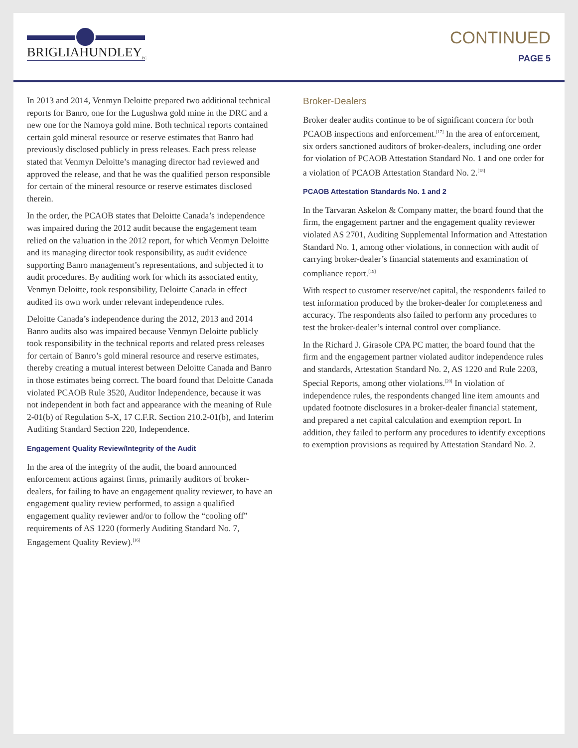BRIGLIAHUNDLEY<sub>PC</sub>
CONTINUED
PAGE 5
In 2013 and 2014, Venmyn Deloitte prepared two additional technical reports for Banro, one for the Lugushwa gold mine in the DRC and a new one for the Namoya gold mine. Both technical reports contained certain gold mineral resource or reserve estimates that Banro had previously disclosed publicly in press releases. Each press release stated that Venmyn Deloitte’s managing director had reviewed and approved the release, and that he was the qualified person responsible for certain of the mineral resource or reserve estimates disclosed therein.
In the order, the PCAOB states that Deloitte Canada’s independence was impaired during the 2012 audit because the engagement team relied on the valuation in the 2012 report, for which Venmyn Deloitte and its managing director took responsibility, as audit evidence supporting Banro management’s representations, and subjected it to audit procedures. By auditing work for which its associated entity, Venmyn Deloitte, took responsibility, Deloitte Canada in effect audited its own work under relevant independence rules.
Deloitte Canada’s independence during the 2012, 2013 and 2014 Banro audits also was impaired because Venmyn Deloitte publicly took responsibility in the technical reports and related press releases for certain of Banro’s gold mineral resource and reserve estimates, thereby creating a mutual interest between Deloitte Canada and Banro in those estimates being correct. The board found that Deloitte Canada violated PCAOB Rule 3520, Auditor Independence, because it was not independent in both fact and appearance with the meaning of Rule 2-01(b) of Regulation S-X, 17 C.F.R. Section 210.2-01(b), and Interim Auditing Standard Section 220, Independence.
Engagement Quality Review/Integrity of the Audit
In the area of the integrity of the audit, the board announced enforcement actions against firms, primarily auditors of broker-dealers, for failing to have an engagement quality reviewer, to have an engagement quality review performed, to assign a qualified engagement quality reviewer and/or to follow the “cooling off” requirements of AS 1220 (formerly Auditing Standard No. 7, Engagement Quality Review).<sup>[16]</sup>
Broker-Dealers
Broker dealer audits continue to be of significant concern for both PCAOB inspections and enforcement.<sup>[17]</sup> In the area of enforcement, six orders sanctioned auditors of broker-dealers, including one order for violation of PCAOB Attestation Standard No. 1 and one order for a violation of PCAOB Attestation Standard No. 2.<sup>[18]</sup>
PCAOB Attestation Standards No. 1 and 2
In the Tarvaran Askelon & Company matter, the board found that the firm, the engagement partner and the engagement quality reviewer violated AS 2701, Auditing Supplemental Information and Attestation Standard No. 1, among other violations, in connection with audit of carrying broker-dealer’s financial statements and examination of compliance report.<sup>[19]</sup>
With respect to customer reserve/net capital, the respondents failed to test information produced by the broker-dealer for completeness and accuracy. The respondents also failed to perform any procedures to test the broker-dealer’s internal control over compliance.
In the Richard J. Girasole CPA PC matter, the board found that the firm and the engagement partner violated auditor independence rules and standards, Attestation Standard No. 2, AS 1220 and Rule 2203, Special Reports, among other violations.<sup>[20]</sup> In violation of independence rules, the respondents changed line item amounts and updated footnote disclosures in a broker-dealer financial statement, and prepared a net capital calculation and exemption report. In addition, they failed to perform any procedures to identify exceptions to exemption provisions as required by Attestation Standard No. 2.